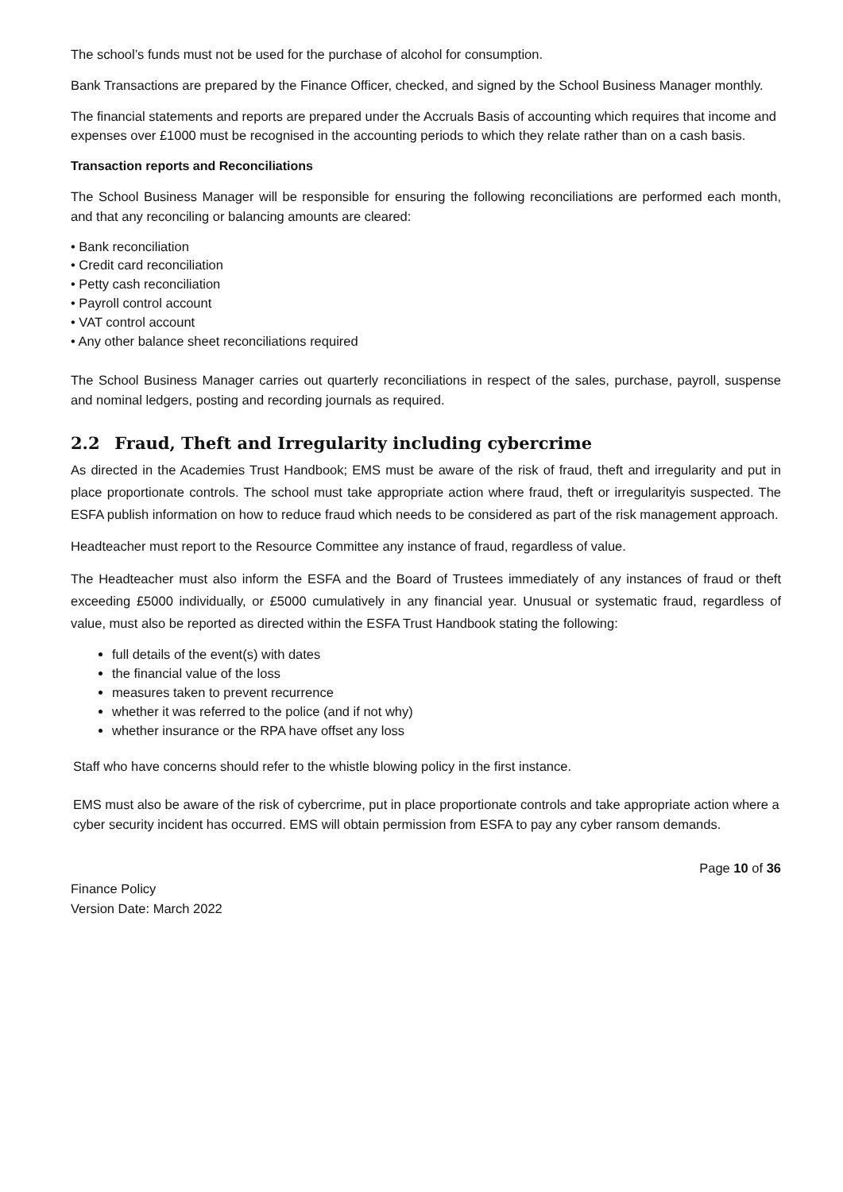The school’s funds must not be used for the purchase of alcohol for consumption.
Bank Transactions are prepared by the Finance Officer, checked, and signed by the School Business Manager monthly.
The financial statements and reports are prepared under the Accruals Basis of accounting which requires that income and expenses over £1000 must be recognised in the accounting periods to which they relate rather than on a cash basis.
Transaction reports and Reconciliations
The School Business Manager will be responsible for ensuring the following reconciliations are performed each month, and that any reconciling or balancing amounts are cleared:
• Bank reconciliation
• Credit card reconciliation
• Petty cash reconciliation
• Payroll control account
• VAT control account
• Any other balance sheet reconciliations required
The School Business Manager carries out quarterly reconciliations in respect of the sales, purchase, payroll, suspense and nominal ledgers, posting and recording journals as required.
2.2 Fraud, Theft and Irregularity including cybercrime
As directed in the Academies Trust Handbook; EMS must be aware of the risk of fraud, theft and irregularity and put in place proportionate controls. The school must take appropriate action where fraud, theft or irregularityis suspected. The ESFA publish information on how to reduce fraud which needs to be considered as part of the risk management approach.
Headteacher must report to the Resource Committee any instance of fraud, regardless of value.
The Headteacher must also inform the ESFA and the Board of Trustees immediately of any instances of fraud or theft exceeding £5000 individually, or £5000 cumulatively in any financial year. Unusual or systematic fraud, regardless of value, must also be reported as directed within the ESFA Trust Handbook stating the following:
full details of the event(s) with dates
the financial value of the loss
measures taken to prevent recurrence
whether it was referred to the police (and if not why)
whether insurance or the RPA have offset any loss
Staff who have concerns should refer to the whistle blowing policy in the first instance.
EMS must also be aware of the risk of cybercrime, put in place proportionate controls and take appropriate action where a cyber security incident has occurred. EMS will obtain permission from ESFA to pay any cyber ransom demands.
Finance Policy
Version Date: March 2022
Page 10 of 36